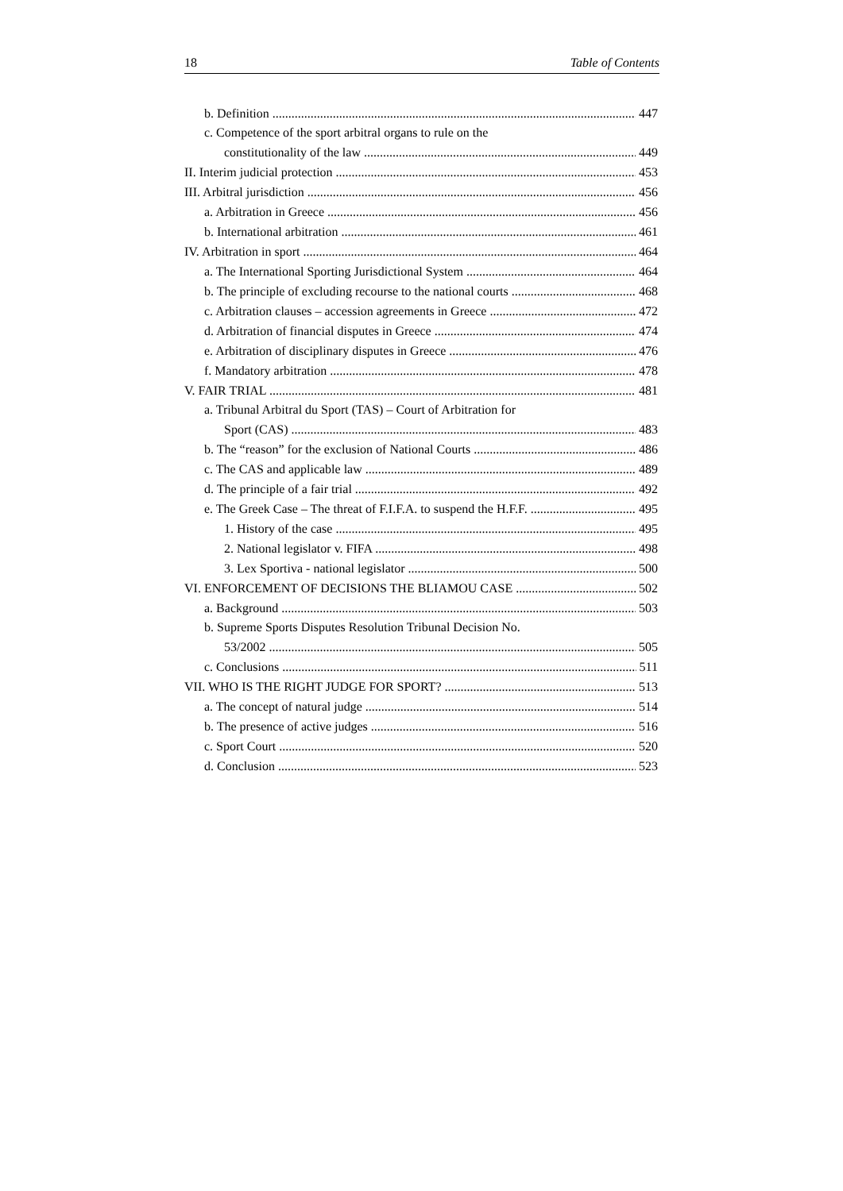18 Table of Contents
b. Definition 447
c. Competence of the sport arbitral organs to rule on the
constitutionality of the law 449
II. Interim judicial protection 453
III. Arbitral jurisdiction 456
a. Arbitration in Greece 456
b. International arbitration 461
IV. Arbitration in sport 464
a. The International Sporting Jurisdictional System 464
b. The principle of excluding recourse to the national courts 468
c. Arbitration clauses – accession agreements in Greece 472
d. Arbitration of financial disputes in Greece 474
e. Arbitration of disciplinary disputes in Greece 476
f. Mandatory arbitration 478
V. FAIR TRIAL 481
a. Tribunal Arbitral du Sport (TAS) – Court of Arbitration for
Sport (CAS) 483
b. The “reason” for the exclusion of National Courts 486
c. The CAS and applicable law 489
d. The principle of a fair trial 492
e. The Greek Case – The threat of F.I.F.A. to suspend the H.F.F. 495
1. History of the case 495
2. National legislator v. FIFA 498
3. Lex Sportiva - national legislator 500
VI. ENFORCEMENT OF DECISIONS THE BLIAMOU CASE 502
a. Background 503
b. Supreme Sports Disputes Resolution Tribunal Decision No.
53/2002 505
c. Conclusions 511
VII. WHO IS THE RIGHT JUDGE FOR SPORT? 513
a. The concept of natural judge 514
b. The presence of active judges 516
c. Sport Court 520
d. Conclusion 523